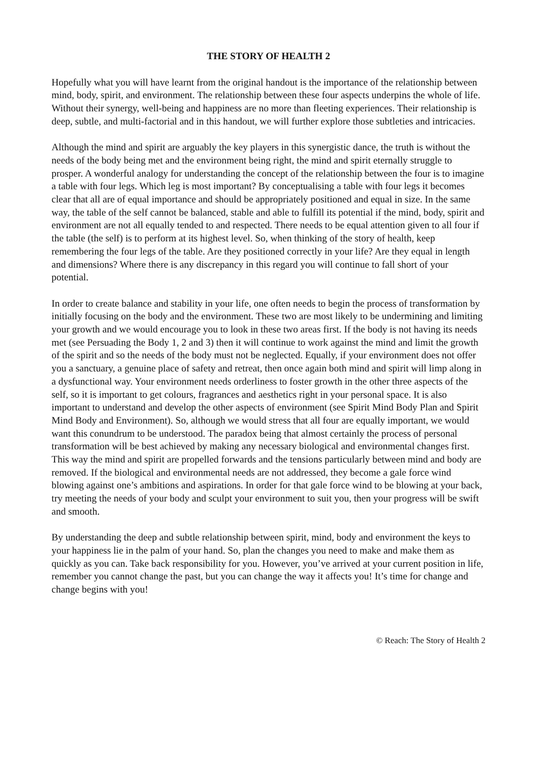THE STORY OF HEALTH 2
Hopefully what you will have learnt from the original handout is the importance of the relationship between mind, body, spirit, and environment. The relationship between these four aspects underpins the whole of life. Without their synergy, well-being and happiness are no more than fleeting experiences. Their relationship is deep, subtle, and multi-factorial and in this handout, we will further explore those subtleties and intricacies.
Although the mind and spirit are arguably the key players in this synergistic dance, the truth is without the needs of the body being met and the environment being right, the mind and spirit eternally struggle to prosper. A wonderful analogy for understanding the concept of the relationship between the four is to imagine a table with four legs. Which leg is most important? By conceptualising a table with four legs it becomes clear that all are of equal importance and should be appropriately positioned and equal in size. In the same way, the table of the self cannot be balanced, stable and able to fulfill its potential if the mind, body, spirit and environment are not all equally tended to and respected. There needs to be equal attention given to all four if the table (the self) is to perform at its highest level. So, when thinking of the story of health, keep remembering the four legs of the table. Are they positioned correctly in your life? Are they equal in length and dimensions? Where there is any discrepancy in this regard you will continue to fall short of your potential.
In order to create balance and stability in your life, one often needs to begin the process of transformation by initially focusing on the body and the environment. These two are most likely to be undermining and limiting your growth and we would encourage you to look in these two areas first. If the body is not having its needs met (see Persuading the Body 1, 2 and 3) then it will continue to work against the mind and limit the growth of the spirit and so the needs of the body must not be neglected. Equally, if your environment does not offer you a sanctuary, a genuine place of safety and retreat, then once again both mind and spirit will limp along in a dysfunctional way. Your environment needs orderliness to foster growth in the other three aspects of the self, so it is important to get colours, fragrances and aesthetics right in your personal space. It is also important to understand and develop the other aspects of environment (see Spirit Mind Body Plan and Spirit Mind Body and Environment). So, although we would stress that all four are equally important, we would want this conundrum to be understood. The paradox being that almost certainly the process of personal transformation will be best achieved by making any necessary biological and environmental changes first. This way the mind and spirit are propelled forwards and the tensions particularly between mind and body are removed. If the biological and environmental needs are not addressed, they become a gale force wind blowing against one’s ambitions and aspirations. In order for that gale force wind to be blowing at your back, try meeting the needs of your body and sculpt your environment to suit you, then your progress will be swift and smooth.
By understanding the deep and subtle relationship between spirit, mind, body and environment the keys to your happiness lie in the palm of your hand. So, plan the changes you need to make and make them as quickly as you can. Take back responsibility for you. However, you’ve arrived at your current position in life, remember you cannot change the past, but you can change the way it affects you! It’s time for change and change begins with you!
© Reach: The Story of Health 2